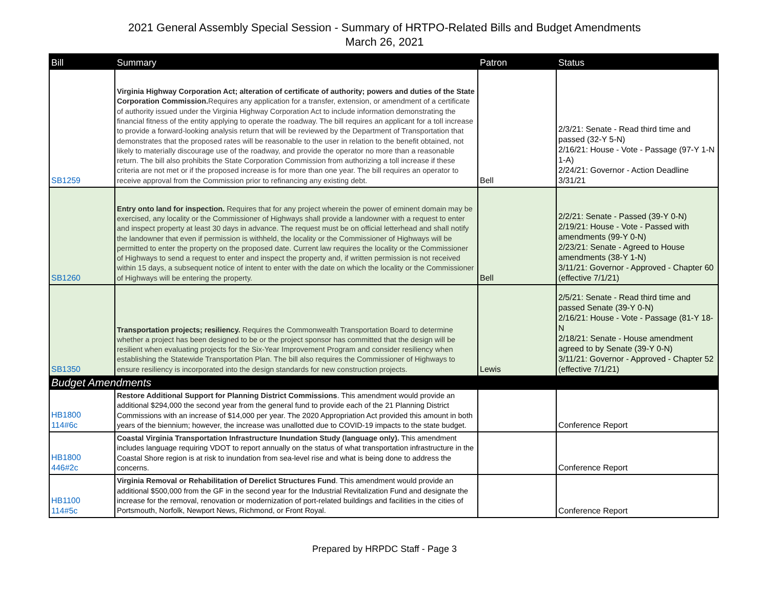2021 General Assembly Special Session - Summary of HRTPO-Related Bills and Budget Amendments
March 26, 2021
| Bill | Summary | Patron | Status |
| --- | --- | --- | --- |
| SB1259 | Virginia Highway Corporation Act; alteration of certificate of authority; powers and duties of the State Corporation Commission. Requires any application for a transfer, extension, or amendment of a certificate of authority issued under the Virginia Highway Corporation Act to include information demonstrating the financial fitness of the entity applying to operate the roadway. The bill requires an applicant for a toll increase to provide a forward-looking analysis return that will be reviewed by the Department of Transportation that demonstrates that the proposed rates will be reasonable to the user in relation to the benefit obtained, not likely to materially discourage use of the roadway, and provide the operator no more than a reasonable return. The bill also prohibits the State Corporation Commission from authorizing a toll increase if these criteria are not met or if the proposed increase is for more than one year. The bill requires an operator to receive approval from the Commission prior to refinancing any existing debt. | Bell | 2/3/21: Senate - Read third time and passed (32-Y 5-N) 2/16/21: House - Vote - Passage (97-Y 1-N 1-A) 2/24/21: Governor - Action Deadline 3/31/21 |
| SB1260 | Entry onto land for inspection. Requires that for any project wherein the power of eminent domain may be exercised, any locality or the Commissioner of Highways shall provide a landowner with a request to enter and inspect property at least 30 days in advance. The request must be on official letterhead and shall notify the landowner that even if permission is withheld, the locality or the Commissioner of Highways will be permitted to enter the property on the proposed date. Current law requires the locality or the Commissioner of Highways to send a request to enter and inspect the property and, if written permission is not received within 15 days, a subsequent notice of intent to enter with the date on which the locality or the Commissioner of Highways will be entering the property. | Bell | 2/2/21: Senate - Passed (39-Y 0-N) 2/19/21: House - Vote - Passed with amendments (99-Y 0-N) 2/23/21: Senate - Agreed to House amendments (38-Y 1-N) 3/11/21: Governor - Approved - Chapter 60 (effective 7/1/21) |
| SB1350 | Transportation projects; resiliency. Requires the Commonwealth Transportation Board to determine whether a project has been designed to be or the project sponsor has committed that the design will be resilient when evaluating projects for the Six-Year Improvement Program and consider resiliency when establishing the Statewide Transportation Plan. The bill also requires the Commissioner of Highways to ensure resiliency is incorporated into the design standards for new construction projects. | Lewis | 2/5/21: Senate - Read third time and passed Senate (39-Y 0-N) 2/16/21: House - Vote - Passage (81-Y 18-N 2/18/21: Senate - House amendment agreed to by Senate (39-Y 0-N) 3/11/21: Governor - Approved - Chapter 52 (effective 7/1/21) |
| Budget Amendments | | | |
| HB1800 114#6c | Restore Additional Support for Planning District Commissions . This amendment would provide an additional $294,000 the second year from the general fund to provide each of the 21 Planning District Commissions with an increase of $14,000 per year. The 2020 Appropriation Act provided this amount in both years of the biennium; however, the increase was unallotted due to COVID-19 impacts to the state budget. | | Conference Report |
| HB1800 446#2c | Coastal Virginia Transportation Infrastructure Inundation Study (language only). This amendment includes language requiring VDOT to report annually on the status of what transportation infrastructure in the Coastal Shore region is at risk to inundation from sea-level rise and what is being done to address the concerns. | | Conference Report |
| HB1100 114#5c | Virginia Removal or Rehabilitation of Derelict Structures Fund . This amendment would provide an additional $500,000 from the GF in the second year for the Industrial Revitalization Fund and designate the increase for the removal, renovation or modernization of port-related buildings and facilities in the cities of Portsmouth, Norfolk, Newport News, Richmond, or Front Royal. | | Conference Report |
Prepared by HRPDC Staff - Page 3